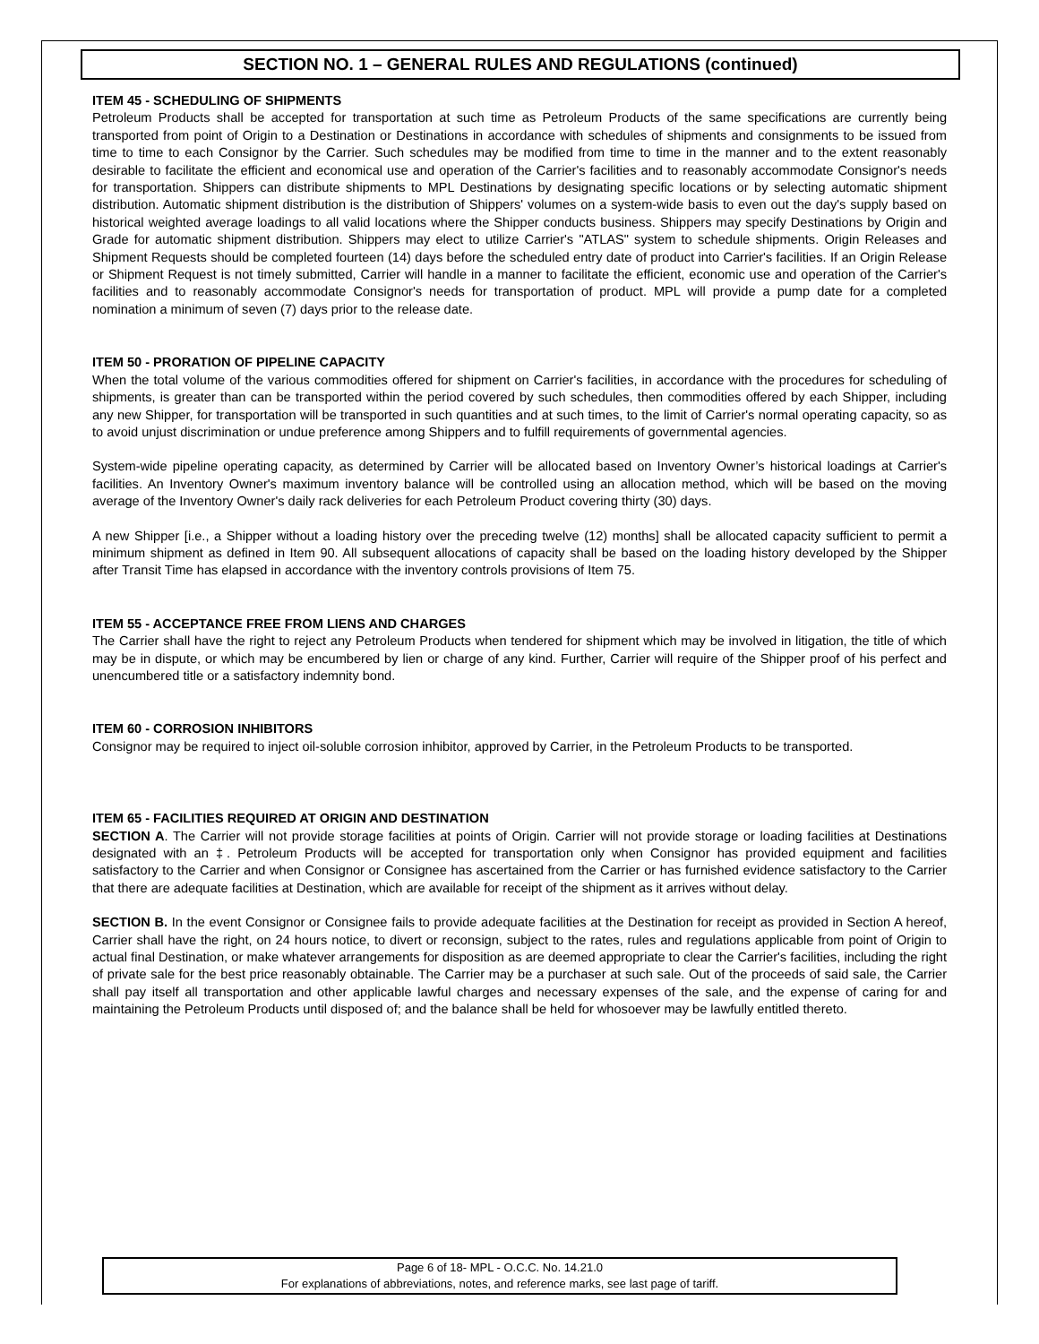SECTION NO. 1 – GENERAL RULES AND REGULATIONS (continued)
ITEM 45 - SCHEDULING OF SHIPMENTS
Petroleum Products shall be accepted for transportation at such time as Petroleum Products of the same specifications are currently being transported from point of Origin to a Destination or Destinations in accordance with schedules of shipments and consignments to be issued from time to time to each Consignor by the Carrier. Such schedules may be modified from time to time in the manner and to the extent reasonably desirable to facilitate the efficient and economical use and operation of the Carrier's facilities and to reasonably accommodate Consignor's needs for transportation. Shippers can distribute shipments to MPL Destinations by designating specific locations or by selecting automatic shipment distribution. Automatic shipment distribution is the distribution of Shippers' volumes on a system-wide basis to even out the day's supply based on historical weighted average loadings to all valid locations where the Shipper conducts business. Shippers may specify Destinations by Origin and Grade for automatic shipment distribution. Shippers may elect to utilize Carrier's "ATLAS" system to schedule shipments. Origin Releases and Shipment Requests should be completed fourteen (14) days before the scheduled entry date of product into Carrier's facilities. If an Origin Release or Shipment Request is not timely submitted, Carrier will handle in a manner to facilitate the efficient, economic use and operation of the Carrier's facilities and to reasonably accommodate Consignor's needs for transportation of product. MPL will provide a pump date for a completed nomination a minimum of seven (7) days prior to the release date.
ITEM 50 - PRORATION OF PIPELINE CAPACITY
When the total volume of the various commodities offered for shipment on Carrier's facilities, in accordance with the procedures for scheduling of shipments, is greater than can be transported within the period covered by such schedules, then commodities offered by each Shipper, including any new Shipper, for transportation will be transported in such quantities and at such times, to the limit of Carrier's normal operating capacity, so as to avoid unjust discrimination or undue preference among Shippers and to fulfill requirements of governmental agencies.
System-wide pipeline operating capacity, as determined by Carrier will be allocated based on Inventory Owner’s historical loadings at Carrier's facilities. An Inventory Owner's maximum inventory balance will be controlled using an allocation method, which will be based on the moving average of the Inventory Owner's daily rack deliveries for each Petroleum Product covering thirty (30) days.
A new Shipper [i.e., a Shipper without a loading history over the preceding twelve (12) months] shall be allocated capacity sufficient to permit a minimum shipment as defined in Item 90. All subsequent allocations of capacity shall be based on the loading history developed by the Shipper after Transit Time has elapsed in accordance with the inventory controls provisions of Item 75.
ITEM 55 - ACCEPTANCE FREE FROM LIENS AND CHARGES
The Carrier shall have the right to reject any Petroleum Products when tendered for shipment which may be involved in litigation, the title of which may be in dispute, or which may be encumbered by lien or charge of any kind. Further, Carrier will require of the Shipper proof of his perfect and unencumbered title or a satisfactory indemnity bond.
ITEM 60 - CORROSION INHIBITORS
Consignor may be required to inject oil-soluble corrosion inhibitor, approved by Carrier, in the Petroleum Products to be transported.
ITEM 65 - FACILITIES REQUIRED AT ORIGIN AND DESTINATION
SECTION A. The Carrier will not provide storage facilities at points of Origin. Carrier will not provide storage or loading facilities at Destinations designated with an ‡. Petroleum Products will be accepted for transportation only when Consignor has provided equipment and facilities satisfactory to the Carrier and when Consignor or Consignee has ascertained from the Carrier or has furnished evidence satisfactory to the Carrier that there are adequate facilities at Destination, which are available for receipt of the shipment as it arrives without delay.
SECTION B. In the event Consignor or Consignee fails to provide adequate facilities at the Destination for receipt as provided in Section A hereof, Carrier shall have the right, on 24 hours notice, to divert or reconsign, subject to the rates, rules and regulations applicable from point of Origin to actual final Destination, or make whatever arrangements for disposition as are deemed appropriate to clear the Carrier's facilities, including the right of private sale for the best price reasonably obtainable. The Carrier may be a purchaser at such sale. Out of the proceeds of said sale, the Carrier shall pay itself all transportation and other applicable lawful charges and necessary expenses of the sale, and the expense of caring for and maintaining the Petroleum Products until disposed of; and the balance shall be held for whosoever may be lawfully entitled thereto.
Page 6 of 18- MPL - O.C.C. No. 14.21.0
For explanations of abbreviations, notes, and reference marks, see last page of tariff.